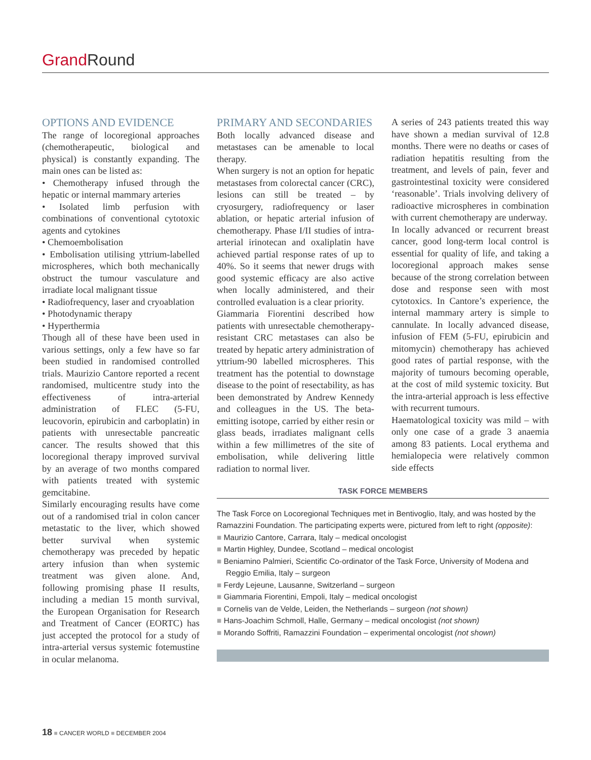Grand Round
OPTIONS AND EVIDENCE
The range of locoregional approaches (chemotherapeutic, biological and physical) is constantly expanding. The main ones can be listed as:
• Chemotherapy infused through the hepatic or internal mammary arteries
• Isolated limb perfusion with combinations of conventional cytotoxic agents and cytokines
• Chemoembolisation
• Embolisation utilising yttrium-labelled microspheres, which both mechanically obstruct the tumour vasculature and irradiate local malignant tissue
• Radiofrequency, laser and cryoablation
• Photodynamic therapy
• Hyperthermia
Though all of these have been used in various settings, only a few have so far been studied in randomised controlled trials. Maurizio Cantore reported a recent randomised, multicentre study into the effectiveness of intra-arterial administration of FLEC (5-FU, leucovorin, epirubicin and carboplatin) in patients with unresectable pancreatic cancer. The results showed that this locoregional therapy improved survival by an average of two months compared with patients treated with systemic gemcitabine.
Similarly encouraging results have come out of a randomised trial in colon cancer metastatic to the liver, which showed better survival when systemic chemotherapy was preceded by hepatic artery infusion than when systemic treatment was given alone. And, following promising phase II results, including a median 15 month survival, the European Organisation for Research and Treatment of Cancer (EORTC) has just accepted the protocol for a study of intra-arterial versus systemic fotemustine in ocular melanoma.
PRIMARY AND SECONDARIES
Both locally advanced disease and metastases can be amenable to local therapy.
When surgery is not an option for hepatic metastases from colorectal cancer (CRC), lesions can still be treated – by cryosurgery, radiofrequency or laser ablation, or hepatic arterial infusion of chemotherapy. Phase I/II studies of intra-arterial irinotecan and oxaliplatin have achieved partial response rates of up to 40%. So it seems that newer drugs with good systemic efficacy are also active when locally administered, and their controlled evaluation is a clear priority.
Giammaria Fiorentini described how patients with unresectable chemotherapy-resistant CRC metastases can also be treated by hepatic artery administration of yttrium-90 labelled microspheres. This treatment has the potential to downstage disease to the point of resectability, as has been demonstrated by Andrew Kennedy and colleagues in the US. The beta-emitting isotope, carried by either resin or glass beads, irradiates malignant cells within a few millimetres of the site of embolisation, while delivering little radiation to normal liver.
A series of 243 patients treated this way have shown a median survival of 12.8 months. There were no deaths or cases of radiation hepatitis resulting from the treatment, and levels of pain, fever and gastrointestinal toxicity were considered ‘reasonable’. Trials involving delivery of radioactive microspheres in combination with current chemotherapy are underway.
In locally advanced or recurrent breast cancer, good long-term local control is essential for quality of life, and taking a locoregional approach makes sense because of the strong correlation between dose and response seen with most cytotoxics. In Cantore’s experience, the internal mammary artery is simple to cannulate. In locally advanced disease, infusion of FEM (5-FU, epirubicin and mitomycin) chemotherapy has achieved good rates of partial response, with the majority of tumours becoming operable, at the cost of mild systemic toxicity. But the intra-arterial approach is less effective with recurrent tumours.
Haematological toxicity was mild – with only one case of a grade 3 anaemia among 83 patients. Local erythema and hemialopecia were relatively common side effects
TASK FORCE MEMBERS
The Task Force on Locoregional Techniques met in Bentivoglio, Italy, and was hosted by the Ramazzini Foundation. The participating experts were, pictured from left to right (opposite):
■ Maurizio Cantore, Carrara, Italy – medical oncologist
■ Martin Highley, Dundee, Scotland – medical oncologist
■ Beniamino Palmieri, Scientific Co-ordinator of the Task Force, University of Modena and Reggio Emilia, Italy – surgeon
■ Ferdy Lejeune, Lausanne, Switzerland – surgeon
■ Giammaria Fiorentini, Empoli, Italy – medical oncologist
■ Cornelis van de Velde, Leiden, the Netherlands – surgeon (not shown)
■ Hans-Joachim Schmoll, Halle, Germany – medical oncologist (not shown)
■ Morando Soffriti, Ramazzini Foundation – experimental oncologist (not shown)
18 ■ CANCER WORLD ■ DECEMBER 2004